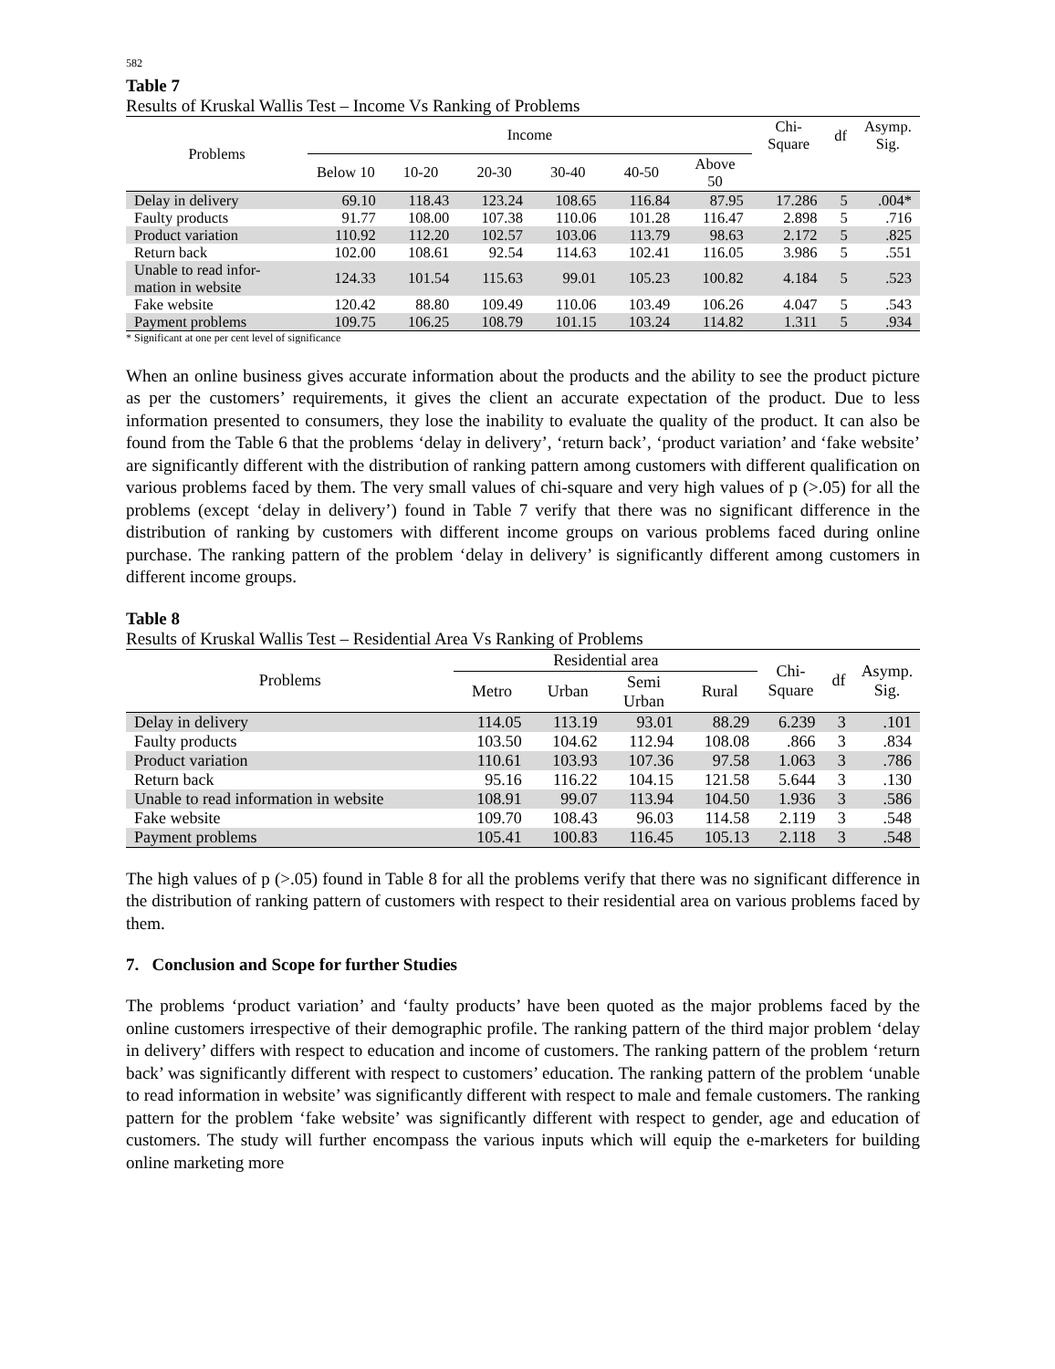582
Table 7
Results of Kruskal Wallis Test – Income Vs Ranking of Problems
| Problems | Income | | | | | | Chi- Square | df | Asymp. Sig. |
| --- | --- | --- | --- | --- | --- | --- | --- | --- | --- |
| | Below 10 | 10-20 | 20-30 | 30-40 | 40-50 | Above 50 | | | |
| Delay in delivery | 69.10 | 118.43 | 123.24 | 108.65 | 116.84 | 87.95 | 17.286 | 5 | .004* |
| Faulty products | 91.77 | 108.00 | 107.38 | 110.06 | 101.28 | 116.47 | 2.898 | 5 | .716 |
| Product variation | 110.92 | 112.20 | 102.57 | 103.06 | 113.79 | 98.63 | 2.172 | 5 | .825 |
| Return back | 102.00 | 108.61 | 92.54 | 114.63 | 102.41 | 116.05 | 3.986 | 5 | .551 |
| Unable to read infor- mation in website | 124.33 | 101.54 | 115.63 | 99.01 | 105.23 | 100.82 | 4.184 | 5 | .523 |
| Fake website | 120.42 | 88.80 | 109.49 | 110.06 | 103.49 | 106.26 | 4.047 | 5 | .543 |
| Payment problems | 109.75 | 106.25 | 108.79 | 101.15 | 103.24 | 114.82 | 1.311 | 5 | .934 |
* Significant at one per cent level of significance
When an online business gives accurate information about the products and the ability to see the product picture as per the customers’ requirements, it gives the client an accurate expectation of the product. Due to less information presented to consumers, they lose the inability to evaluate the quality of the product. It can also be found from the Table 6 that the problems ‘delay in delivery’, ‘return back’, ‘product variation’ and ‘fake website’ are significantly different with the distribution of ranking pattern among customers with different qualification on various problems faced by them. The very small values of chi-square and very high values of p (>.05) for all the problems (except ‘delay in delivery’) found in Table 7 verify that there was no significant difference in the distribution of ranking by customers with different income groups on various problems faced during online purchase. The ranking pattern of the problem ‘delay in delivery’ is significantly different among customers in different income groups.
Table 8
Results of Kruskal Wallis Test – Residential Area Vs Ranking of Problems
| Problems | Residential area | | | | Chi- Square | df | Asymp. Sig. |
| --- | --- | --- | --- | --- | --- | --- | --- |
| | Metro | Urban | Semi Urban | Rural | | | |
| Delay in delivery | 114.05 | 113.19 | 93.01 | 88.29 | 6.239 | 3 | .101 |
| Faulty products | 103.50 | 104.62 | 112.94 | 108.08 | .866 | 3 | .834 |
| Product variation | 110.61 | 103.93 | 107.36 | 97.58 | 1.063 | 3 | .786 |
| Return back | 95.16 | 116.22 | 104.15 | 121.58 | 5.644 | 3 | .130 |
| Unable to read information in website | 108.91 | 99.07 | 113.94 | 104.50 | 1.936 | 3 | .586 |
| Fake website | 109.70 | 108.43 | 96.03 | 114.58 | 2.119 | 3 | .548 |
| Payment problems | 105.41 | 100.83 | 116.45 | 105.13 | 2.118 | 3 | .548 |
The high values of p (>.05) found in Table 8 for all the problems verify that there was no significant difference in the distribution of ranking pattern of customers with respect to their residential area on various problems faced by them.
7. Conclusion and Scope for further Studies
The problems ‘product variation’ and ‘faulty products’ have been quoted as the major problems faced by the online customers irrespective of their demographic profile. The ranking pattern of the third major problem ‘delay in delivery’ differs with respect to education and income of customers. The ranking pattern of the problem ‘return back’ was significantly different with respect to customers’ education. The ranking pattern of the problem ‘unable to read information in website’ was significantly different with respect to male and female customers. The ranking pattern for the problem ‘fake website’ was significantly different with respect to gender, age and education of customers. The study will further encompass the various inputs which will equip the e-marketers for building online marketing more